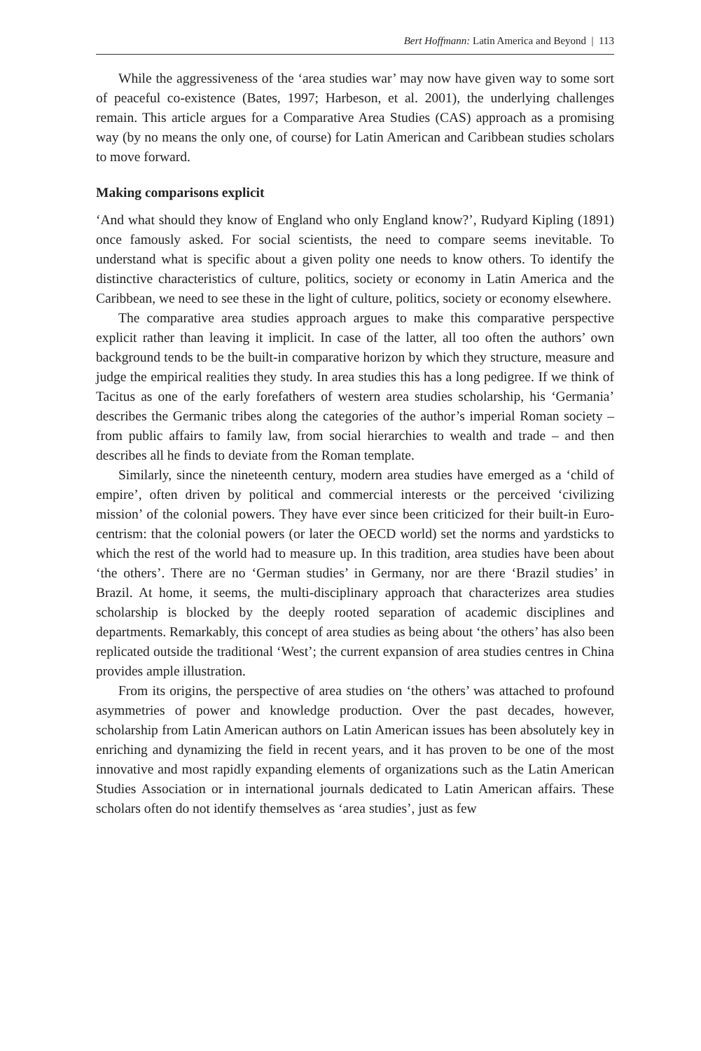Bert Hoffmann: Latin America and Beyond | 113
While the aggressiveness of the ‘area studies war’ may now have given way to some sort of peaceful co-existence (Bates, 1997; Harbeson, et al. 2001), the underlying challenges remain. This article argues for a Comparative Area Studies (CAS) approach as a promising way (by no means the only one, of course) for Latin American and Caribbean studies scholars to move forward.
Making comparisons explicit
‘And what should they know of England who only England know?’, Rudyard Kipling (1891) once famously asked. For social scientists, the need to compare seems inevitable. To understand what is specific about a given polity one needs to know others. To identify the distinctive characteristics of culture, politics, society or economy in Latin America and the Caribbean, we need to see these in the light of culture, politics, society or economy elsewhere.
The comparative area studies approach argues to make this comparative perspective explicit rather than leaving it implicit. In case of the latter, all too often the authors’ own background tends to be the built-in comparative horizon by which they structure, measure and judge the empirical realities they study. In area studies this has a long pedigree. If we think of Tacitus as one of the early forefathers of western area studies scholarship, his ‘Germania’ describes the Germanic tribes along the categories of the author’s imperial Roman society – from public affairs to family law, from social hierarchies to wealth and trade – and then describes all he finds to deviate from the Roman template.
Similarly, since the nineteenth century, modern area studies have emerged as a ‘child of empire’, often driven by political and commercial interests or the perceived ‘civilizing mission’ of the colonial powers. They have ever since been criticized for their built-in Euro-centrism: that the colonial powers (or later the OECD world) set the norms and yardsticks to which the rest of the world had to measure up. In this tradition, area studies have been about ‘the others’. There are no ‘German studies’ in Germany, nor are there ‘Brazil studies’ in Brazil. At home, it seems, the multi-disciplinary approach that characterizes area studies scholarship is blocked by the deeply rooted separation of academic disciplines and departments. Remarkably, this concept of area studies as being about ‘the others’ has also been replicated outside the traditional ‘West’; the current expansion of area studies centres in China provides ample illustration.
From its origins, the perspective of area studies on ‘the others’ was attached to profound asymmetries of power and knowledge production. Over the past decades, however, scholarship from Latin American authors on Latin American issues has been absolutely key in enriching and dynamizing the field in recent years, and it has proven to be one of the most innovative and most rapidly expanding elements of organizations such as the Latin American Studies Association or in international journals dedicated to Latin American affairs. These scholars often do not identify themselves as ‘area studies’, just as few